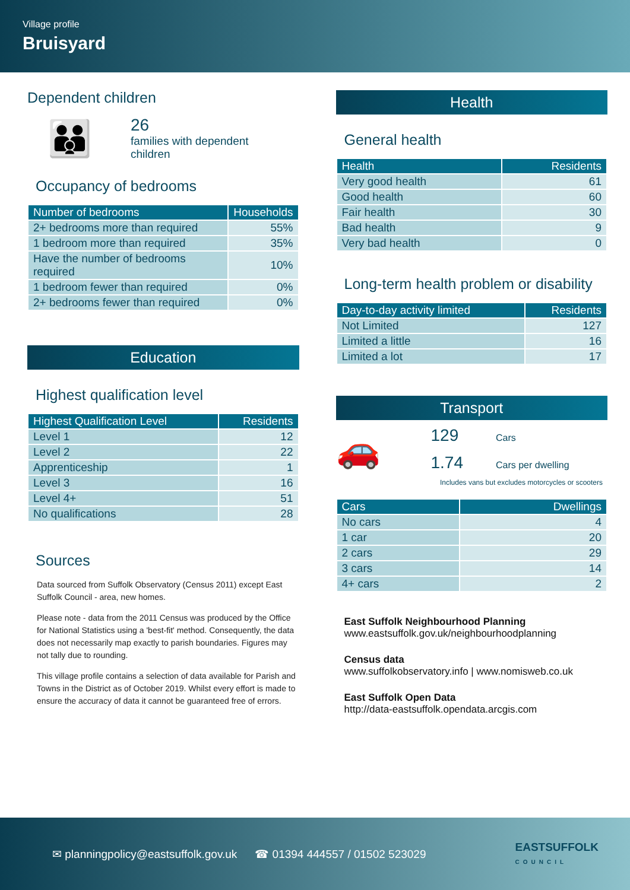Village profile
Bruisyard
Dependent children
👪
26
families with dependent
children
Occupancy of bedrooms
| Number of bedrooms | Households |
| --- | --- |
| 2+ bedrooms more than required | 55% |
| 1 bedroom more than required | 35% |
| Have the number of bedrooms required | 10% |
| 1 bedroom fewer than required | 0% |
| 2+ bedrooms fewer than required | 0% |
Education
Highest qualification level
| Highest Qualification Level | Residents |
| --- | --- |
| Level 1 | 12 |
| Level 2 | 22 |
| Apprenticeship | 1 |
| Level 3 | 16 |
| Level 4+ | 51 |
| No qualifications | 28 |
Sources
Data sourced from Suffolk Observatory (Census 2011) except East Suffolk Council - area, new homes.
Please note - data from the 2011 Census was produced by the Office for National Statistics using a 'best-fit' method. Consequently, the data does not necessarily map exactly to parish boundaries. Figures may not tally due to rounding.
This village profile contains a selection of data available for Parish and Towns in the District as of October 2019. Whilst every effort is made to ensure the accuracy of data it cannot be guaranteed free of errors.
Health
General health
| Health | Residents |
| --- | --- |
| Very good health | 61 |
| Good health | 60 |
| Fair health | 30 |
| Bad health | 9 |
| Very bad health | 0 |
Long-term health problem or disability
| Day-to-day activity limited | Residents |
| --- | --- |
| Not Limited | 127 |
| Limited a little | 16 |
| Limited a lot | 17 |
Transport
🚗
129 Cars
1.74 Cars per dwelling
Includes vans but excludes motorcycles or scooters
| Cars | Dwellings |
| --- | --- |
| No cars | 4 |
| 1 car | 20 |
| 2 cars | 29 |
| 3 cars | 14 |
| 4+ cars | 2 |
East Suffolk Neighbourhood Planning
www.eastsuffolk.gov.uk/neighbourhoodplanning
Census data
www.suffolkobservatory.info | www.nomisweb.co.uk
East Suffolk Open Data
http://data-eastsuffolk.opendata.arcgis.com
✉ planningpolicy@eastsuffolk.gov.uk ☎ 01394 444557 / 01502 523029 EASTSUFFOLK
COUNCIL